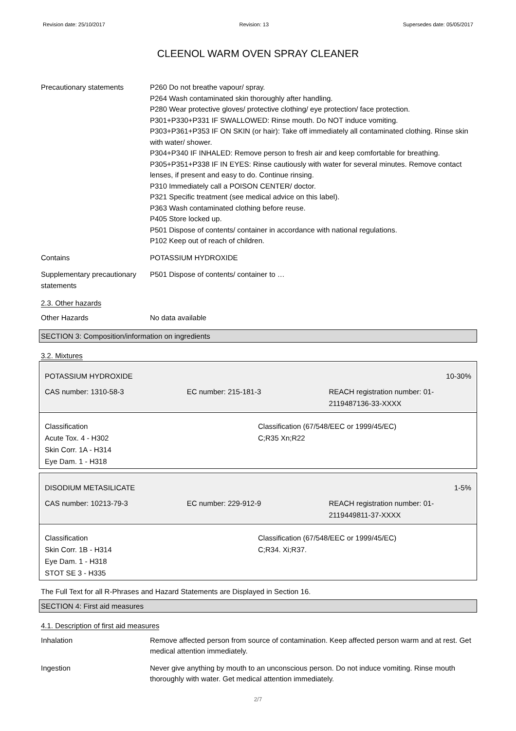Revision date: 25/10/2017 Revision: 13 Supersedes date: 05/05/2017
CLEENOL WARM OVEN SPRAY CLEANER
Precautionary statements P260 Do not breathe vapour/ spray.
P264 Wash contaminated skin thoroughly after handling.
P280 Wear protective gloves/ protective clothing/ eye protection/ face protection.
P301+P330+P331 IF SWALLOWED: Rinse mouth. Do NOT induce vomiting.
P303+P361+P353 IF ON SKIN (or hair): Take off immediately all contaminated clothing. Rinse skin with water/ shower.
P304+P340 IF INHALED: Remove person to fresh air and keep comfortable for breathing.
P305+P351+P338 IF IN EYES: Rinse cautiously with water for several minutes. Remove contact lenses, if present and easy to do. Continue rinsing.
P310 Immediately call a POISON CENTER/ doctor.
P321 Specific treatment (see medical advice on this label).
P363 Wash contaminated clothing before reuse.
P405 Store locked up.
P501 Dispose of contents/ container in accordance with national regulations.
P102 Keep out of reach of children.
Contains POTASSIUM HYDROXIDE
Supplementary precautionary statements
P501 Dispose of contents/ container to …
2.3. Other hazards
Other Hazards No data available
SECTION 3: Composition/information on ingredients
3.2. Mixtures
POTASSIUM HYDROXIDE 10-30%
CAS number: 1310-58-3 EC number: 215-181-3 REACH registration number: 01-2119487136-33-XXXX
Classification
Acute Tox. 4 - H302
Skin Corr. 1A - H314
Eye Dam. 1 - H318
Classification (67/548/EEC or 1999/45/EC)
C;R35 Xn;R22
DISODIUM METASILICATE 1-5%
CAS number: 10213-79-3 EC number: 229-912-9 REACH registration number: 01-2119449811-37-XXXX
Classification
Skin Corr. 1B - H314
Eye Dam. 1 - H318
STOT SE 3 - H335
Classification (67/548/EEC or 1999/45/EC)
C;R34. Xi;R37.
The Full Text for all R-Phrases and Hazard Statements are Displayed in Section 16.
SECTION 4: First aid measures
4.1. Description of first aid measures
Inhalation Remove affected person from source of contamination. Keep affected person warm and at rest. Get medical attention immediately.
Ingestion Never give anything by mouth to an unconscious person. Do not induce vomiting. Rinse mouth thoroughly with water. Get medical attention immediately.
2/7